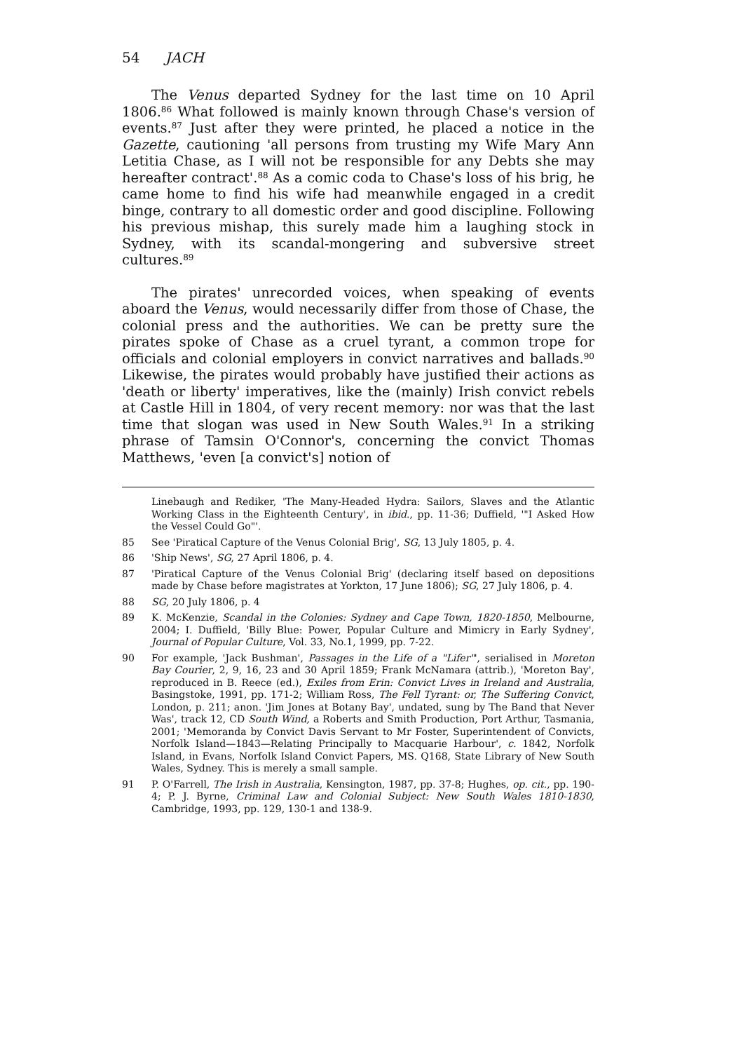54 JACH
The Venus departed Sydney for the last time on 10 April 1806.<sup>86</sup> What followed is mainly known through Chase's version of events.<sup>87</sup> Just after they were printed, he placed a notice in the Gazette, cautioning 'all persons from trusting my Wife Mary Ann Letitia Chase, as I will not be responsible for any Debts she may hereafter contract'.<sup>88</sup> As a comic coda to Chase's loss of his brig, he came home to find his wife had meanwhile engaged in a credit binge, contrary to all domestic order and good discipline. Following his previous mishap, this surely made him a laughing stock in Sydney, with its scandal-mongering and subversive street cultures.<sup>89</sup>
The pirates' unrecorded voices, when speaking of events aboard the Venus, would necessarily differ from those of Chase, the colonial press and the authorities. We can be pretty sure the pirates spoke of Chase as a cruel tyrant, a common trope for officials and colonial employers in convict narratives and ballads.<sup>90</sup> Likewise, the pirates would probably have justified their actions as 'death or liberty' imperatives, like the (mainly) Irish convict rebels at Castle Hill in 1804, of very recent memory: nor was that the last time that slogan was used in New South Wales.<sup>91</sup> In a striking phrase of Tamsin O'Connor's, concerning the convict Thomas Matthews, 'even [a convict's] notion of
Linebaugh and Rediker, 'The Many-Headed Hydra: Sailors, Slaves and the Atlantic Working Class in the Eighteenth Century', in ibid., pp. 11-36; Duffield, '"I Asked How the Vessel Could Go"'.
85 See 'Piratical Capture of the Venus Colonial Brig', SG, 13 July 1805, p. 4.
86 'Ship News', SG, 27 April 1806, p. 4.
87 'Piratical Capture of the Venus Colonial Brig' (declaring itself based on depositions made by Chase before magistrates at Yorkton, 17 June 1806); SG, 27 July 1806, p. 4.
88 SG, 20 July 1806, p. 4
89 K. McKenzie, Scandal in the Colonies: Sydney and Cape Town, 1820-1850, Melbourne, 2004; I. Duffield, 'Billy Blue: Power, Popular Culture and Mimicry in Early Sydney', Journal of Popular Culture, Vol. 33, No.1, 1999, pp. 7-22.
90 For example, 'Jack Bushman', Passages in the Life of a "Lifer"', serialised in Moreton Bay Courier, 2, 9, 16, 23 and 30 April 1859; Frank McNamara (attrib.), 'Moreton Bay', reproduced in B. Reece (ed.), Exiles from Erin: Convict Lives in Ireland and Australia, Basingstoke, 1991, pp. 171-2; William Ross, The Fell Tyrant: or, The Suffering Convict, London, p. 211; anon. 'Jim Jones at Botany Bay', undated, sung by The Band that Never Was', track 12, CD South Wind, a Roberts and Smith Production, Port Arthur, Tasmania, 2001; 'Memoranda by Convict Davis Servant to Mr Foster, Superintendent of Convicts, Norfolk Island—1843—Relating Principally to Macquarie Harbour', c. 1842, Norfolk Island, in Evans, Norfolk Island Convict Papers, MS. Q168, State Library of New South Wales, Sydney. This is merely a small sample.
91 P. O'Farrell, The Irish in Australia, Kensington, 1987, pp. 37-8; Hughes, op. cit., pp. 190-4; P. J. Byrne, Criminal Law and Colonial Subject: New South Wales 1810-1830, Cambridge, 1993, pp. 129, 130-1 and 138-9.